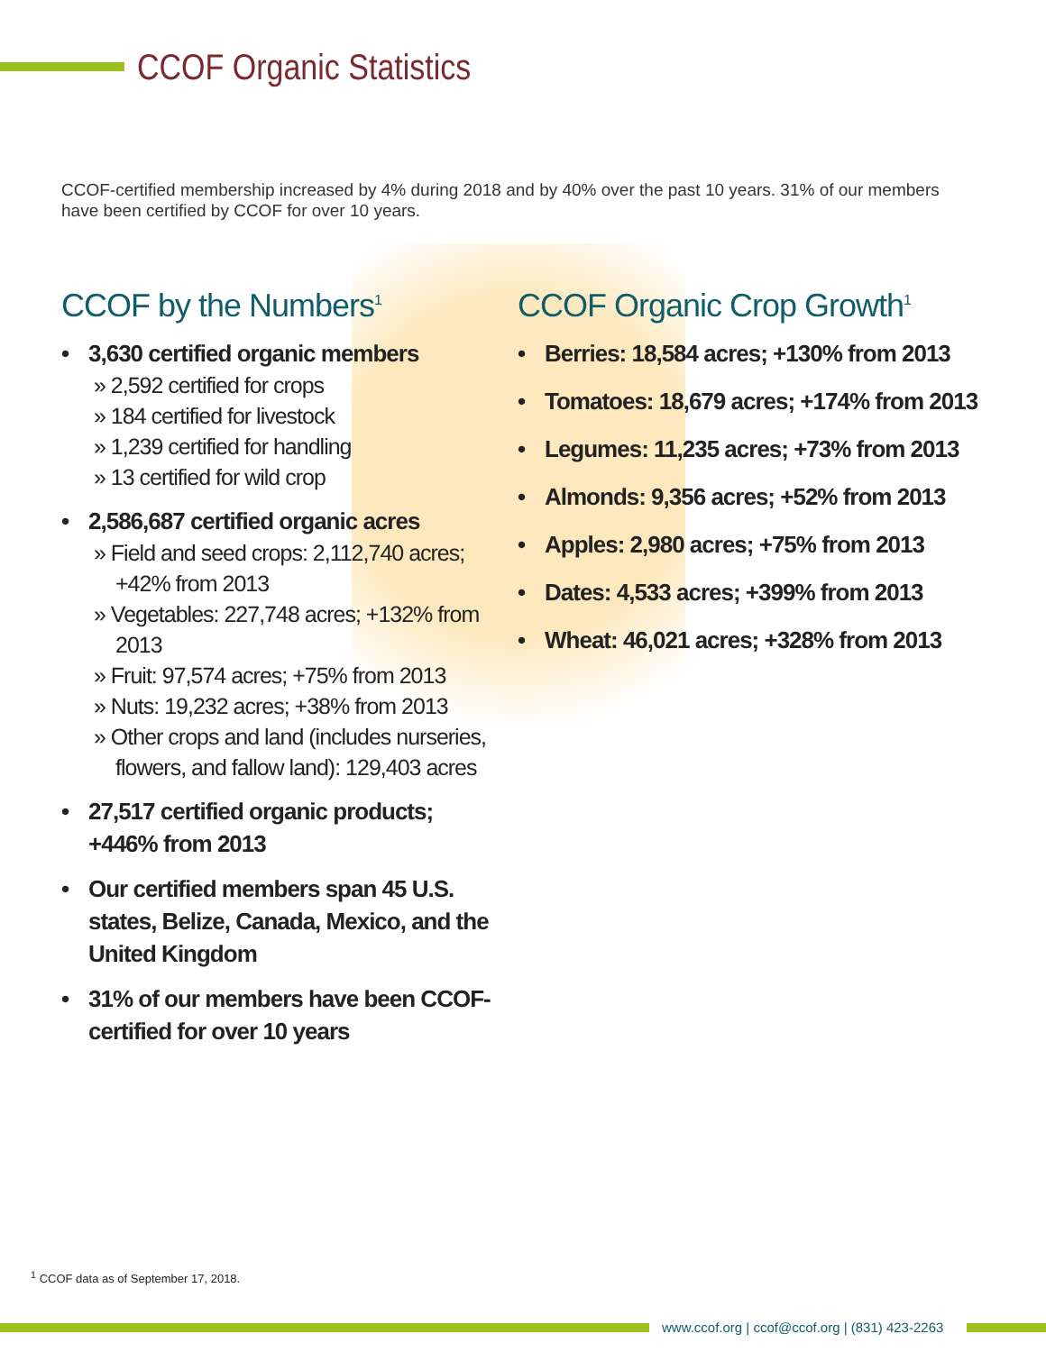CCOF Organic Statistics
CCOF-certified membership increased by 4% during 2018 and by 40% over the past 10 years. 31% of our members have been certified by CCOF for over 10 years.
CCOF by the Numbers<sup>1</sup>
• 3,630 certified organic members
» 2,592 certified for crops
» 184 certified for livestock
» 1,239 certified for handling
» 13 certified for wild crop
• 2,586,687 certified organic acres
» Field and seed crops: 2,112,740 acres; +42% from 2013
» Vegetables: 227,748 acres; +132% from 2013
» Fruit: 97,574 acres; +75% from 2013
» Nuts: 19,232 acres; +38% from 2013
» Other crops and land (includes nurseries, flowers, and fallow land): 129,403 acres
• 27,517 certified organic products; +446% from 2013
• Our certified members span 45 U.S. states, Belize, Canada, Mexico, and the United Kingdom
• 31% of our members have been CCOF-certified for over 10 years
CCOF Organic Crop Growth<sup>1</sup>
• Berries: 18,584 acres; +130% from 2013
• Tomatoes: 18,679 acres; +174% from 2013
• Legumes: 11,235 acres; +73% from 2013
• Almonds: 9,356 acres; +52% from 2013
• Apples: 2,980 acres; +75% from 2013
• Dates: 4,533 acres; +399% from 2013
• Wheat: 46,021 acres; +328% from 2013
<sup>1</sup> CCOF data as of September 17, 2018.
www.ccof.org | ccof@ccof.org | (831) 423-2263